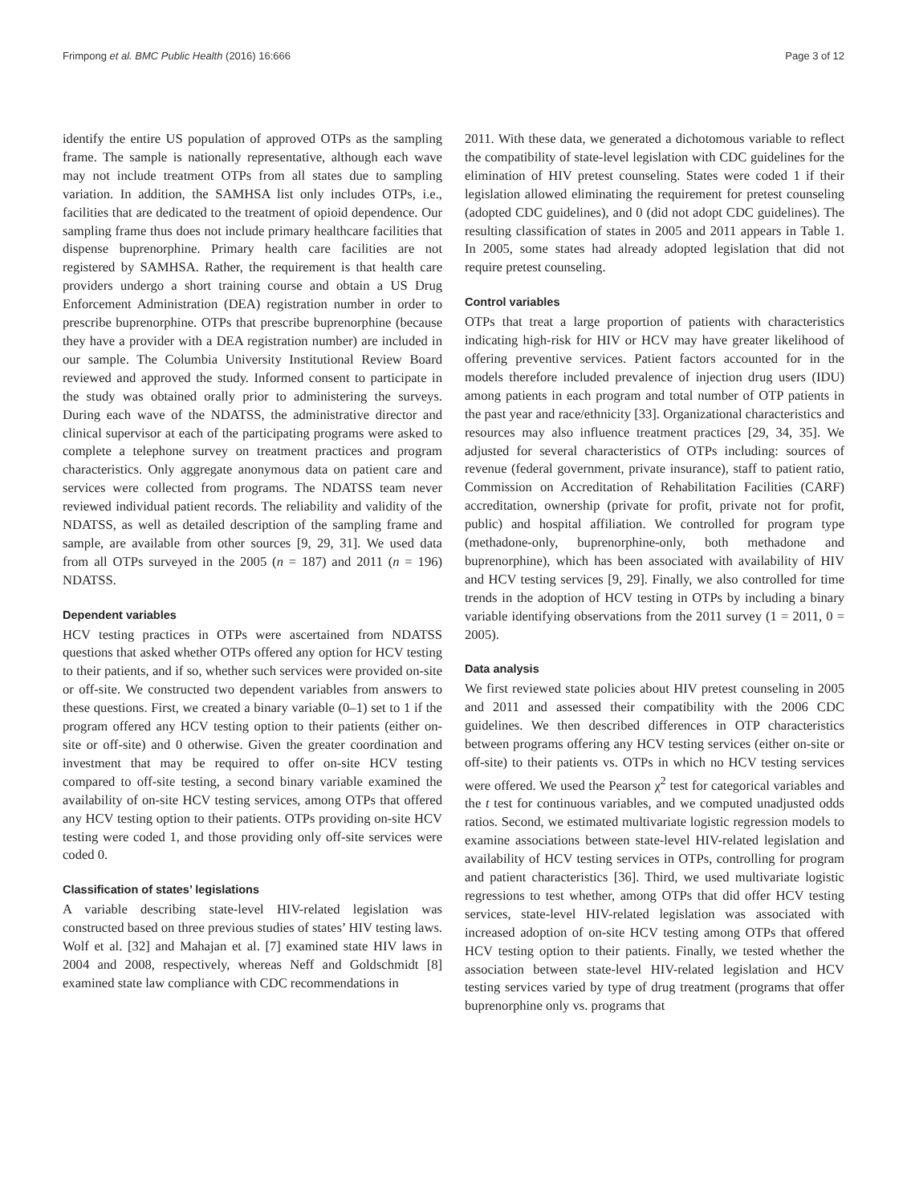Frimpong et al. BMC Public Health (2016) 16:666 Page 3 of 12
identify the entire US population of approved OTPs as the sampling frame. The sample is nationally representative, although each wave may not include treatment OTPs from all states due to sampling variation. In addition, the SAMHSA list only includes OTPs, i.e., facilities that are dedicated to the treatment of opioid dependence. Our sampling frame thus does not include primary healthcare facilities that dispense buprenorphine. Primary health care facilities are not registered by SAMHSA. Rather, the requirement is that health care providers undergo a short training course and obtain a US Drug Enforcement Administration (DEA) registration number in order to prescribe buprenorphine. OTPs that prescribe buprenorphine (because they have a provider with a DEA registration number) are included in our sample. The Columbia University Institutional Review Board reviewed and approved the study. Informed consent to participate in the study was obtained orally prior to administering the surveys. During each wave of the NDATSS, the administrative director and clinical supervisor at each of the participating programs were asked to complete a telephone survey on treatment practices and program characteristics. Only aggregate anonymous data on patient care and services were collected from programs. The NDATSS team never reviewed individual patient records. The reliability and validity of the NDATSS, as well as detailed description of the sampling frame and sample, are available from other sources [9, 29, 31]. We used data from all OTPs surveyed in the 2005 (n = 187) and 2011 (n = 196) NDATSS.
Dependent variables
HCV testing practices in OTPs were ascertained from NDATSS questions that asked whether OTPs offered any option for HCV testing to their patients, and if so, whether such services were provided on-site or off-site. We constructed two dependent variables from answers to these questions. First, we created a binary variable (0–1) set to 1 if the program offered any HCV testing option to their patients (either on-site or off-site) and 0 otherwise. Given the greater coordination and investment that may be required to offer on-site HCV testing compared to off-site testing, a second binary variable examined the availability of on-site HCV testing services, among OTPs that offered any HCV testing option to their patients. OTPs providing on-site HCV testing were coded 1, and those providing only off-site services were coded 0.
Classification of states’ legislations
A variable describing state-level HIV-related legislation was constructed based on three previous studies of states’ HIV testing laws. Wolf et al. [32] and Mahajan et al. [7] examined state HIV laws in 2004 and 2008, respectively, whereas Neff and Goldschmidt [8] examined state law compliance with CDC recommendations in
2011. With these data, we generated a dichotomous variable to reflect the compatibility of state-level legislation with CDC guidelines for the elimination of HIV pretest counseling. States were coded 1 if their legislation allowed eliminating the requirement for pretest counseling (adopted CDC guidelines), and 0 (did not adopt CDC guidelines). The resulting classification of states in 2005 and 2011 appears in Table 1. In 2005, some states had already adopted legislation that did not require pretest counseling.
Control variables
OTPs that treat a large proportion of patients with characteristics indicating high-risk for HIV or HCV may have greater likelihood of offering preventive services. Patient factors accounted for in the models therefore included prevalence of injection drug users (IDU) among patients in each program and total number of OTP patients in the past year and race/ethnicity [33]. Organizational characteristics and resources may also influence treatment practices [29, 34, 35]. We adjusted for several characteristics of OTPs including: sources of revenue (federal government, private insurance), staff to patient ratio, Commission on Accreditation of Rehabilitation Facilities (CARF) accreditation, ownership (private for profit, private not for profit, public) and hospital affiliation. We controlled for program type (methadone-only, buprenorphine-only, both methadone and buprenorphine), which has been associated with availability of HIV and HCV testing services [9, 29]. Finally, we also controlled for time trends in the adoption of HCV testing in OTPs by including a binary variable identifying observations from the 2011 survey (1 = 2011, 0 = 2005).
Data analysis
We first reviewed state policies about HIV pretest counseling in 2005 and 2011 and assessed their compatibility with the 2006 CDC guidelines. We then described differences in OTP characteristics between programs offering any HCV testing services (either on-site or off-site) to their patients vs. OTPs in which no HCV testing services were offered. We used the Pearson χ<sup>2</sup> test for categorical variables and the t test for continuous variables, and we computed unadjusted odds ratios. Second, we estimated multivariate logistic regression models to examine associations between state-level HIV-related legislation and availability of HCV testing services in OTPs, controlling for program and patient characteristics [36]. Third, we used multivariate logistic regressions to test whether, among OTPs that did offer HCV testing services, state-level HIV-related legislation was associated with increased adoption of on-site HCV testing among OTPs that offered HCV testing option to their patients. Finally, we tested whether the association between state-level HIV-related legislation and HCV testing services varied by type of drug treatment (programs that offer buprenorphine only vs. programs that